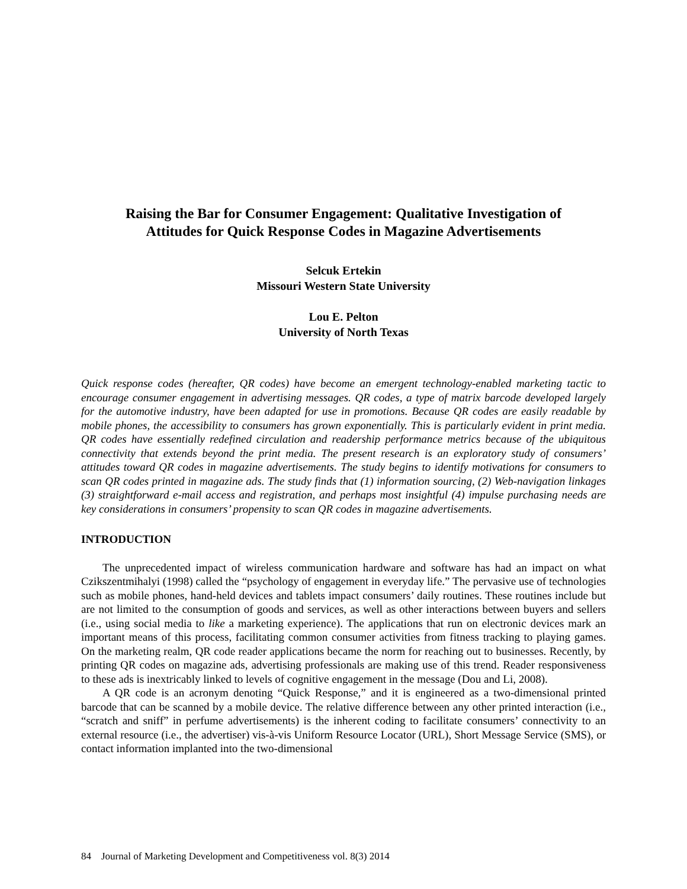Raising the Bar for Consumer Engagement: Qualitative Investigation of
Attitudes for Quick Response Codes in Magazine Advertisements
Selcuk Ertekin
Missouri Western State University
Lou E. Pelton
University of North Texas
Quick response codes (hereafter, QR codes) have become an emergent technology-enabled marketing tactic to encourage consumer engagement in advertising messages. QR codes, a type of matrix barcode developed largely for the automotive industry, have been adapted for use in promotions. Because QR codes are easily readable by mobile phones, the accessibility to consumers has grown exponentially. This is particularly evident in print media. QR codes have essentially redefined circulation and readership performance metrics because of the ubiquitous connectivity that extends beyond the print media. The present research is an exploratory study of consumers’ attitudes toward QR codes in magazine advertisements. The study begins to identify motivations for consumers to scan QR codes printed in magazine ads. The study finds that (1) information sourcing, (2) Web-navigation linkages (3) straightforward e-mail access and registration, and perhaps most insightful (4) impulse purchasing needs are key considerations in consumers’ propensity to scan QR codes in magazine advertisements.
INTRODUCTION
The unprecedented impact of wireless communication hardware and software has had an impact on what Czikszentmihalyi (1998) called the “psychology of engagement in everyday life.” The pervasive use of technologies such as mobile phones, hand-held devices and tablets impact consumers’ daily routines. These routines include but are not limited to the consumption of goods and services, as well as other interactions between buyers and sellers (i.e., using social media to like a marketing experience). The applications that run on electronic devices mark an important means of this process, facilitating common consumer activities from fitness tracking to playing games. On the marketing realm, QR code reader applications became the norm for reaching out to businesses. Recently, by printing QR codes on magazine ads, advertising professionals are making use of this trend. Reader responsiveness to these ads is inextricably linked to levels of cognitive engagement in the message (Dou and Li, 2008).
A QR code is an acronym denoting “Quick Response,” and it is engineered as a two-dimensional printed barcode that can be scanned by a mobile device. The relative difference between any other printed interaction (i.e., “scratch and sniff” in perfume advertisements) is the inherent coding to facilitate consumers’ connectivity to an external resource (i.e., the advertiser) vis-à-vis Uniform Resource Locator (URL), Short Message Service (SMS), or contact information implanted into the two-dimensional
84 Journal of Marketing Development and Competitiveness vol. 8(3) 2014